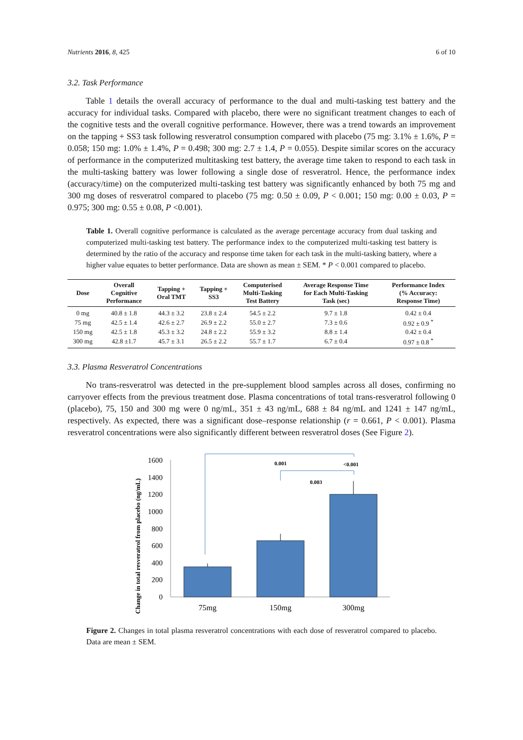Nutrients 2016, 8, 425 6 of 10
3.2. Task Performance
Table 1 details the overall accuracy of performance to the dual and multi-tasking test battery and the accuracy for individual tasks. Compared with placebo, there were no significant treatment changes to each of the cognitive tests and the overall cognitive performance. However, there was a trend towards an improvement on the tapping + SS3 task following resveratrol consumption compared with placebo (75 mg: 3.1% ± 1.6%, P = 0.058; 150 mg: 1.0% ± 1.4%, P = 0.498; 300 mg: 2.7 ± 1.4, P = 0.055). Despite similar scores on the accuracy of performance in the computerized multitasking test battery, the average time taken to respond to each task in the multi-tasking battery was lower following a single dose of resveratrol. Hence, the performance index (accuracy/time) on the computerized multi-tasking test battery was significantly enhanced by both 75 mg and 300 mg doses of resveratrol compared to placebo (75 mg: 0.50 ± 0.09, P < 0.001; 150 mg: 0.00 ± 0.03, P = 0.975; 300 mg: 0.55 ± 0.08, P <0.001).
Table 1. Overall cognitive performance is calculated as the average percentage accuracy from dual tasking and computerized multi-tasking test battery. The performance index to the computerized multi-tasking test battery is determined by the ratio of the accuracy and response time taken for each task in the multi-tasking battery, where a higher value equates to better performance. Data are shown as mean ± SEM. * P < 0.001 compared to placebo.
| Dose | Overall Cognitive Performance | Tapping + Oral TMT | Tapping + SS3 | Computerised Multi-Tasking Test Battery | Average Response Time for Each Multi-Tasking Task (sec) | Performance Index (% Accuracy: Response Time) |
| --- | --- | --- | --- | --- | --- | --- |
| 0 mg | 40.8 ± 1.8 | 44.3 ± 3.2 | 23.8 ± 2.4 | 54.5 ± 2.2 | 9.7 ± 1.8 | 0.42 ± 0.4 |
| 75 mg | 42.5 ± 1.4 | 42.6 ± 2.7 | 26.9 ± 2.2 | 55.0 ± 2.7 | 7.3 ± 0.6 | 0.92 ± 0.9 <sup>*</sup> |
| 150 mg | 42.5 ± 1.8 | 45.3 ± 3.2 | 24.8 ± 2.2 | 55.9 ± 3.2 | 8.8 ± 1.4 | 0.42 ± 0.4 |
| 300 mg | 42.8 ±1.7 | 45.7 ± 3.1 | 26.5 ± 2.2 | 55.7 ± 1.7 | 6.7 ± 0.4 | 0.97 ± 0.8 <sup>*</sup> |
3.3. Plasma Resveratrol Concentrations
No trans-resveratrol was detected in the pre-supplement blood samples across all doses, confirming no carryover effects from the previous treatment dose. Plasma concentrations of total trans-resveratrol following 0 (placebo), 75, 150 and 300 mg were 0 ng/mL, 351 ± 43 ng/mL, 688 ± 84 ng/mL and 1241 ± 147 ng/mL, respectively. As expected, there was a significant dose–response relationship (r = 0.661, P < 0.001). Plasma resveratrol concentrations were also significantly different between resveratrol doses (See Figure 2).
Change in total resveratrol from placebo (ng/mL)
0
200
400
600
800
1000
1200
1400
1600
0.001
<0.001
0.003
75mg
150mg
300mg
Figure 2. Changes in total plasma resveratrol concentrations with each dose of resveratrol compared to placebo. Data are mean ± SEM.